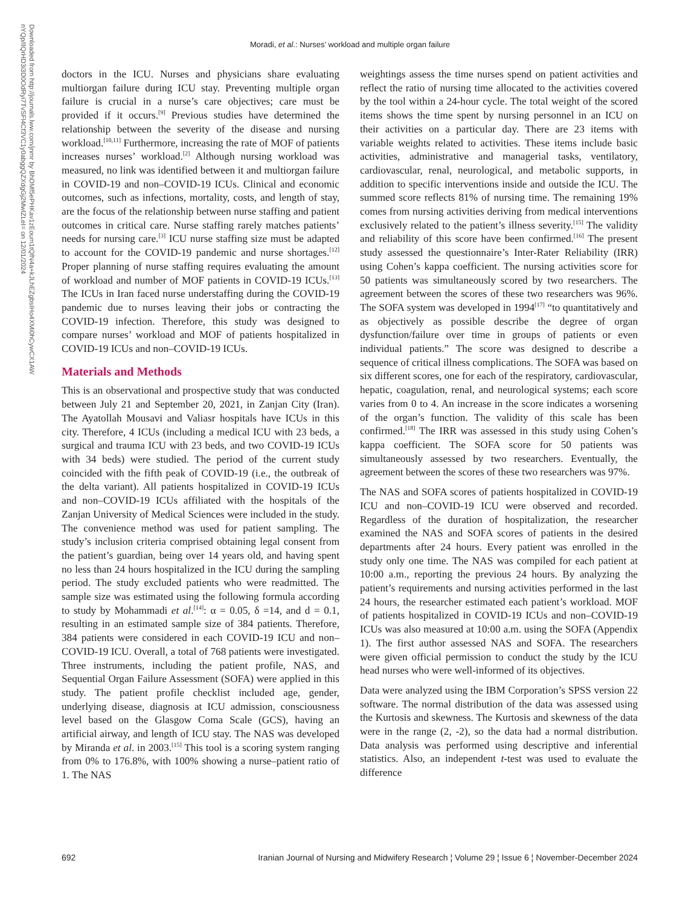Moradi, et al.: Nurses’ workload and multiple organ failure
Downloaded from http://journals.lww.com/jnmr by BhDMf5ePHKav1zEoum1tQfN4a+kJLhEZgbsIHo4XMi0hCywCX1AW nYQp/IlQrHD3i3D0OdRyi7TvSFl4Cf3VC1y0abggQZXdgGj2MwlZLeI= on 12/01/2024
doctors in the ICU. Nurses and physicians share evaluating multiorgan failure during ICU stay. Preventing multiple organ failure is crucial in a nurse’s care objectives; care must be provided if it occurs.<sup>[9]</sup> Previous studies have determined the relationship between the severity of the disease and nursing workload.<sup>[10,11]</sup> Furthermore, increasing the rate of MOF of patients increases nurses’ workload.<sup>[2]</sup> Although nursing workload was measured, no link was identified between it and multiorgan failure in COVID-19 and non–COVID-19 ICUs. Clinical and economic outcomes, such as infections, mortality, costs, and length of stay, are the focus of the relationship between nurse staffing and patient outcomes in critical care. Nurse staffing rarely matches patients’ needs for nursing care.<sup>[3]</sup> ICU nurse staffing size must be adapted to account for the COVID-19 pandemic and nurse shortages.<sup>[12]</sup> Proper planning of nurse staffing requires evaluating the amount of workload and number of MOF patients in COVID-19 ICUs.<sup>[13]</sup> The ICUs in Iran faced nurse understaffing during the COVID-19 pandemic due to nurses leaving their jobs or contracting the COVID-19 infection. Therefore, this study was designed to compare nurses’ workload and MOF of patients hospitalized in COVID-19 ICUs and non–COVID-19 ICUs.
Materials and Methods
This is an observational and prospective study that was conducted between July 21 and September 20, 2021, in Zanjan City (Iran). The Ayatollah Mousavi and Valiasr hospitals have ICUs in this city. Therefore, 4 ICUs (including a medical ICU with 23 beds, a surgical and trauma ICU with 23 beds, and two COVID-19 ICUs with 34 beds) were studied. The period of the current study coincided with the fifth peak of COVID-19 (i.e., the outbreak of the delta variant). All patients hospitalized in COVID-19 ICUs and non–COVID-19 ICUs affiliated with the hospitals of the Zanjan University of Medical Sciences were included in the study. The convenience method was used for patient sampling. The study’s inclusion criteria comprised obtaining legal consent from the patient’s guardian, being over 14 years old, and having spent no less than 24 hours hospitalized in the ICU during the sampling period. The study excluded patients who were readmitted. The sample size was estimated using the following formula according to study by Mohammadi et al.<sup>[14]</sup>: α = 0.05, δ =14, and d = 0.1, resulting in an estimated sample size of 384 patients. Therefore, 384 patients were considered in each COVID-19 ICU and non–COVID-19 ICU. Overall, a total of 768 patients were investigated. Three instruments, including the patient profile, NAS, and Sequential Organ Failure Assessment (SOFA) were applied in this study. The patient profile checklist included age, gender, underlying disease, diagnosis at ICU admission, consciousness level based on the Glasgow Coma Scale (GCS), having an artificial airway, and length of ICU stay. The NAS was developed by Miranda et al. in 2003.<sup>[15]</sup> This tool is a scoring system ranging from 0% to 176.8%, with 100% showing a nurse–patient ratio of 1. The NAS
weightings assess the time nurses spend on patient activities and reflect the ratio of nursing time allocated to the activities covered by the tool within a 24-hour cycle. The total weight of the scored items shows the time spent by nursing personnel in an ICU on their activities on a particular day. There are 23 items with variable weights related to activities. These items include basic activities, administrative and managerial tasks, ventilatory, cardiovascular, renal, neurological, and metabolic supports, in addition to specific interventions inside and outside the ICU. The summed score reflects 81% of nursing time. The remaining 19% comes from nursing activities deriving from medical interventions exclusively related to the patient’s illness severity.<sup>[15]</sup> The validity and reliability of this score have been confirmed.<sup>[16]</sup> The present study assessed the questionnaire’s Inter-Rater Reliability (IRR) using Cohen’s kappa coefficient. The nursing activities score for 50 patients was simultaneously scored by two researchers. The agreement between the scores of these two researchers was 96%. The SOFA system was developed in 1994<sup>[17]</sup> “to quantitatively and as objectively as possible describe the degree of organ dysfunction/failure over time in groups of patients or even individual patients.” The score was designed to describe a sequence of critical illness complications. The SOFA was based on six different scores, one for each of the respiratory, cardiovascular, hepatic, coagulation, renal, and neurological systems; each score varies from 0 to 4. An increase in the score indicates a worsening of the organ’s function. The validity of this scale has been confirmed.<sup>[18]</sup> The IRR was assessed in this study using Cohen’s kappa coefficient. The SOFA score for 50 patients was simultaneously assessed by two researchers. Eventually, the agreement between the scores of these two researchers was 97%.
The NAS and SOFA scores of patients hospitalized in COVID-19 ICU and non–COVID-19 ICU were observed and recorded. Regardless of the duration of hospitalization, the researcher examined the NAS and SOFA scores of patients in the desired departments after 24 hours. Every patient was enrolled in the study only one time. The NAS was compiled for each patient at 10:00 a.m., reporting the previous 24 hours. By analyzing the patient’s requirements and nursing activities performed in the last 24 hours, the researcher estimated each patient’s workload. MOF of patients hospitalized in COVID-19 ICUs and non–COVID-19 ICUs was also measured at 10:00 a.m. using the SOFA (Appendix 1). The first author assessed NAS and SOFA. The researchers were given official permission to conduct the study by the ICU head nurses who were well-informed of its objectives.
Data were analyzed using the IBM Corporation’s SPSS version 22 software. The normal distribution of the data was assessed using the Kurtosis and skewness. The Kurtosis and skewness of the data were in the range (2, -2), so the data had a normal distribution. Data analysis was performed using descriptive and inferential statistics. Also, an independent t-test was used to evaluate the difference
692 Iranian Journal of Nursing and Midwifery Research ¦ Volume 29 ¦ Issue 6 ¦ November-December 2024